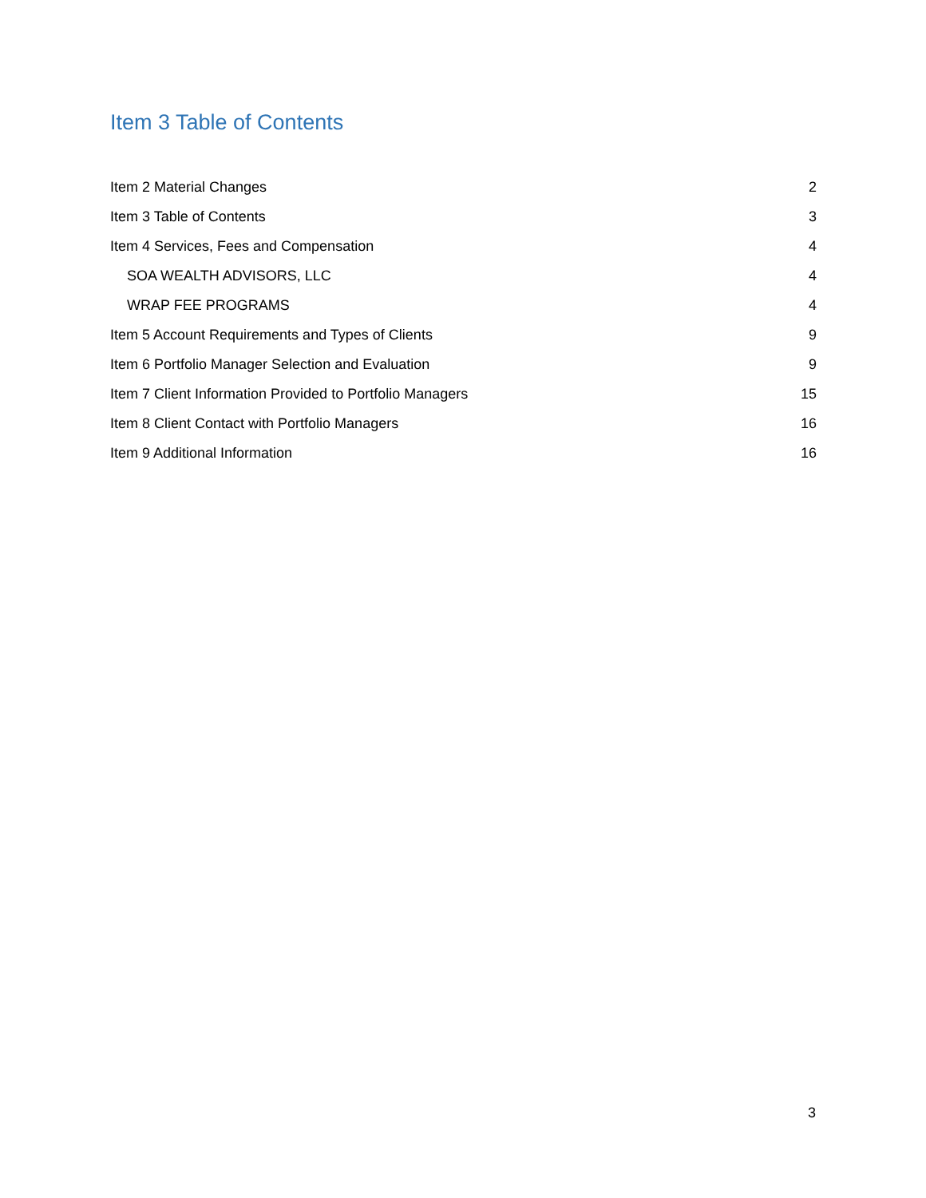Item 3 Table of Contents
Item 2 Material Changes 2
Item 3 Table of Contents 3
Item 4 Services, Fees and Compensation 4
SOA WEALTH ADVISORS, LLC 4
WRAP FEE PROGRAMS 4
Item 5 Account Requirements and Types of Clients 9
Item 6 Portfolio Manager Selection and Evaluation 9
Item 7 Client Information Provided to Portfolio Managers 15
Item 8 Client Contact with Portfolio Managers 16
Item 9 Additional Information 16
3